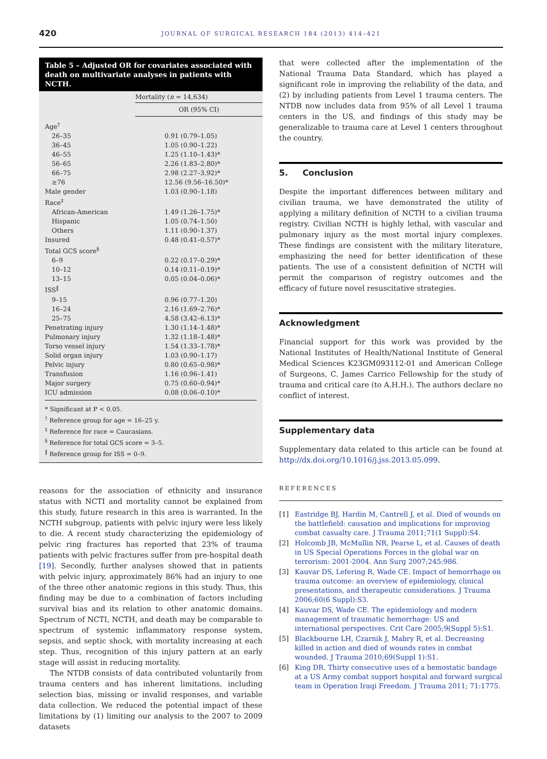420
JOURNAL OF SURGICAL RESEARCH 184 (2013) 414–421
Table 5 – Adjusted OR for covariates associated with death on multivariate analyses in patients with NCTH.
| | Mortality ( n = 14,634) |
| --- | --- |
| | OR (95% CI) |
| Age<sup>†</sup> | |
| 26–35 | 0.91 (0.79–1.05) |
| 36–45 | 1.05 (0.90–1.22) |
| 46–55 | 1.25 (1.10–1.43)* |
| 56–65 | 2.26 (1.83–2.80)* |
| 66–75 | 2.98 (2.27–3.92)* |
| ≥76 | 12.56 (9.56–16.50)* |
| Male gender | 1.03 (0.90–1.18) |
| Race<sup>‡</sup> | |
| African-American | 1.49 (1.26–1.75)* |
| Hispanic | 1.05 (0.74–1.50) |
| Others | 1.11 (0.90–1.37) |
| Insured | 0.48 (0.41–0.57)* |
| Total GCS score<sup>§</sup> | |
| 6–9 | 0.22 (0.17–0.29)* |
| 10–12 | 0.14 (0.11–0.19)* |
| 13–15 | 0.05 (0.04–0.06)* |
| ISS<sup>‖</sup> | |
| 9–15 | 0.96 (0.77–1.20) |
| 16–24 | 2.16 (1.69–2.76)* |
| 25–75 | 4.58 (3.42–6.13)* |
| Penetrating injury | 1.30 (1.14–1.48)* |
| Pulmonary injury | 1.32 (1.18–1.48)* |
| Torso vessel injury | 1.54 (1.33–1.78)* |
| Solid organ injury | 1.03 (0.90–1.17) |
| Pelvic injury | 0.80 (0.65–0.98)* |
| Transfusion | 1.16 (0.96–1.41) |
| Major surgery | 0.75 (0.60–0.94)* |
| ICU admission | 0.08 (0.06–0.10)* |
* Significant at P < 0.05.
<sup>†</sup> Reference group for age = 16–25 y.
<sup>‡</sup> Reference for race = Caucasians.
<sup>§</sup> Reference for total GCS score = 3–5.
<sup>‖</sup> Reference group for ISS = 0–9.
reasons for the association of ethnicity and insurance status with NCTI and mortality cannot be explained from this study, future research in this area is warranted. In the NCTH subgroup, patients with pelvic injury were less likely to die. A recent study characterizing the epidemiology of pelvic ring fractures has reported that 23% of trauma patients with pelvic fractures suffer from pre-hospital death [19]. Secondly, further analyses showed that in patients with pelvic injury, approximately 86% had an injury to one of the three other anatomic regions in this study. Thus, this finding may be due to a combination of factors including survival bias and its relation to other anatomic domains. Spectrum of NCTI, NCTH, and death may be comparable to spectrum of systemic inflammatory response system, sepsis, and septic shock, with mortality increasing at each step. Thus, recognition of this injury pattern at an early stage will assist in reducing mortality.
The NTDB consists of data contributed voluntarily from trauma centers and has inherent limitations, including selection bias, missing or invalid responses, and variable data collection. We reduced the potential impact of these limitations by (1) limiting our analysis to the 2007 to 2009 datasets
that were collected after the implementation of the National Trauma Data Standard, which has played a significant role in improving the reliability of the data, and (2) by including patients from Level 1 trauma centers. The NTDB now includes data from 95% of all Level 1 trauma centers in the US, and findings of this study may be generalizable to trauma care at Level 1 centers throughout the country.
5. Conclusion
Despite the important differences between military and civilian trauma, we have demonstrated the utility of applying a military definition of NCTH to a civilian trauma registry. Civilian NCTH is highly lethal, with vascular and pulmonary injury as the most mortal injury complexes. These findings are consistent with the military literature, emphasizing the need for better identification of these patients. The use of a consistent definition of NCTH will permit the comparison of registry outcomes and the efficacy of future novel resuscitative strategies.
Acknowledgment
Financial support for this work was provided by the National Institutes of Health/National Institute of General Medical Sciences K23GM093112-01 and American College of Surgeons, C. James Carrico Fellowship for the study of trauma and critical care (to A.H.H.). The authors declare no conflict of interest.
Supplementary data
Supplementary data related to this article can be found at http://dx.doi.org/10.1016/j.jss.2013.05.099.
REFERENCES
[1] Eastridge BJ, Hardin M, Cantrell J, et al. Died of wounds on the battlefield: causation and implications for improving combat casualty care. J Trauma 2011;71(1 Suppl):S4.
[2] Holcomb JB, McMullin NR, Pearse L, et al. Causes of death in US Special Operations Forces in the global war on terrorism: 2001-2004. Ann Surg 2007;245:986.
[3] Kauvar DS, Lefering R, Wade CE. Impact of hemorrhage on trauma outcome: an overview of epidemiology, clinical presentations, and therapeutic considerations. J Trauma 2006;60(6 Suppl):S3.
[4] Kauvar DS, Wade CE. The epidemiology and modern management of traumatic hemorrhage: US and international perspectives. Crit Care 2005;9(Suppl 5):S1.
[5] Blackbourne LH, Czarnik J, Mabry R, et al. Decreasing killed in action and died of wounds rates in combat wounded. J Trauma 2010;69(Suppl 1):S1.
[6] King DR. Thirty consecutive uses of a hemostatic bandage at a US Army combat support hospital and forward surgical team in Operation Iraqi Freedom. J Trauma 2011; 71:1775.